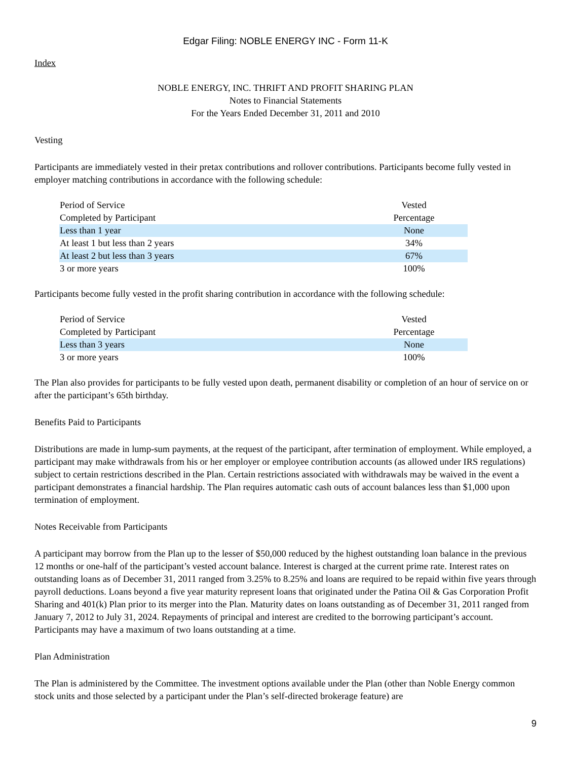Edgar Filing: NOBLE ENERGY INC - Form 11-K
Index
NOBLE ENERGY, INC. THRIFT AND PROFIT SHARING PLAN
Notes to Financial Statements
For the Years Ended December 31, 2011 and 2010
Vesting
Participants are immediately vested in their pretax contributions and rollover contributions. Participants become fully vested in employer matching contributions in accordance with the following schedule:
| Period of Service | Vested |
| Completed by Participant | Percentage |
| Less than 1 year | None |
| At least 1 but less than 2 years | 34% |
| At least 2 but less than 3 years | 67% |
| 3 or more years | 100% |
Participants become fully vested in the profit sharing contribution in accordance with the following schedule:
| Period of Service | Vested |
| Completed by Participant | Percentage |
| Less than 3 years | None |
| 3 or more years | 100% |
The Plan also provides for participants to be fully vested upon death, permanent disability or completion of an hour of service on or after the participant’s 65th birthday.
Benefits Paid to Participants
Distributions are made in lump-sum payments, at the request of the participant, after termination of employment. While employed, a participant may make withdrawals from his or her employer or employee contribution accounts (as allowed under IRS regulations) subject to certain restrictions described in the Plan. Certain restrictions associated with withdrawals may be waived in the event a participant demonstrates a financial hardship. The Plan requires automatic cash outs of account balances less than $1,000 upon termination of employment.
Notes Receivable from Participants
A participant may borrow from the Plan up to the lesser of $50,000 reduced by the highest outstanding loan balance in the previous 12 months or one-half of the participant’s vested account balance. Interest is charged at the current prime rate. Interest rates on outstanding loans as of December 31, 2011 ranged from 3.25% to 8.25% and loans are required to be repaid within five years through payroll deductions. Loans beyond a five year maturity represent loans that originated under the Patina Oil & Gas Corporation Profit Sharing and 401(k) Plan prior to its merger into the Plan. Maturity dates on loans outstanding as of December 31, 2011 ranged from January 7, 2012 to July 31, 2024. Repayments of principal and interest are credited to the borrowing participant’s account. Participants may have a maximum of two loans outstanding at a time.
Plan Administration
The Plan is administered by the Committee. The investment options available under the Plan (other than Noble Energy common stock units and those selected by a participant under the Plan’s self-directed brokerage feature) are
9